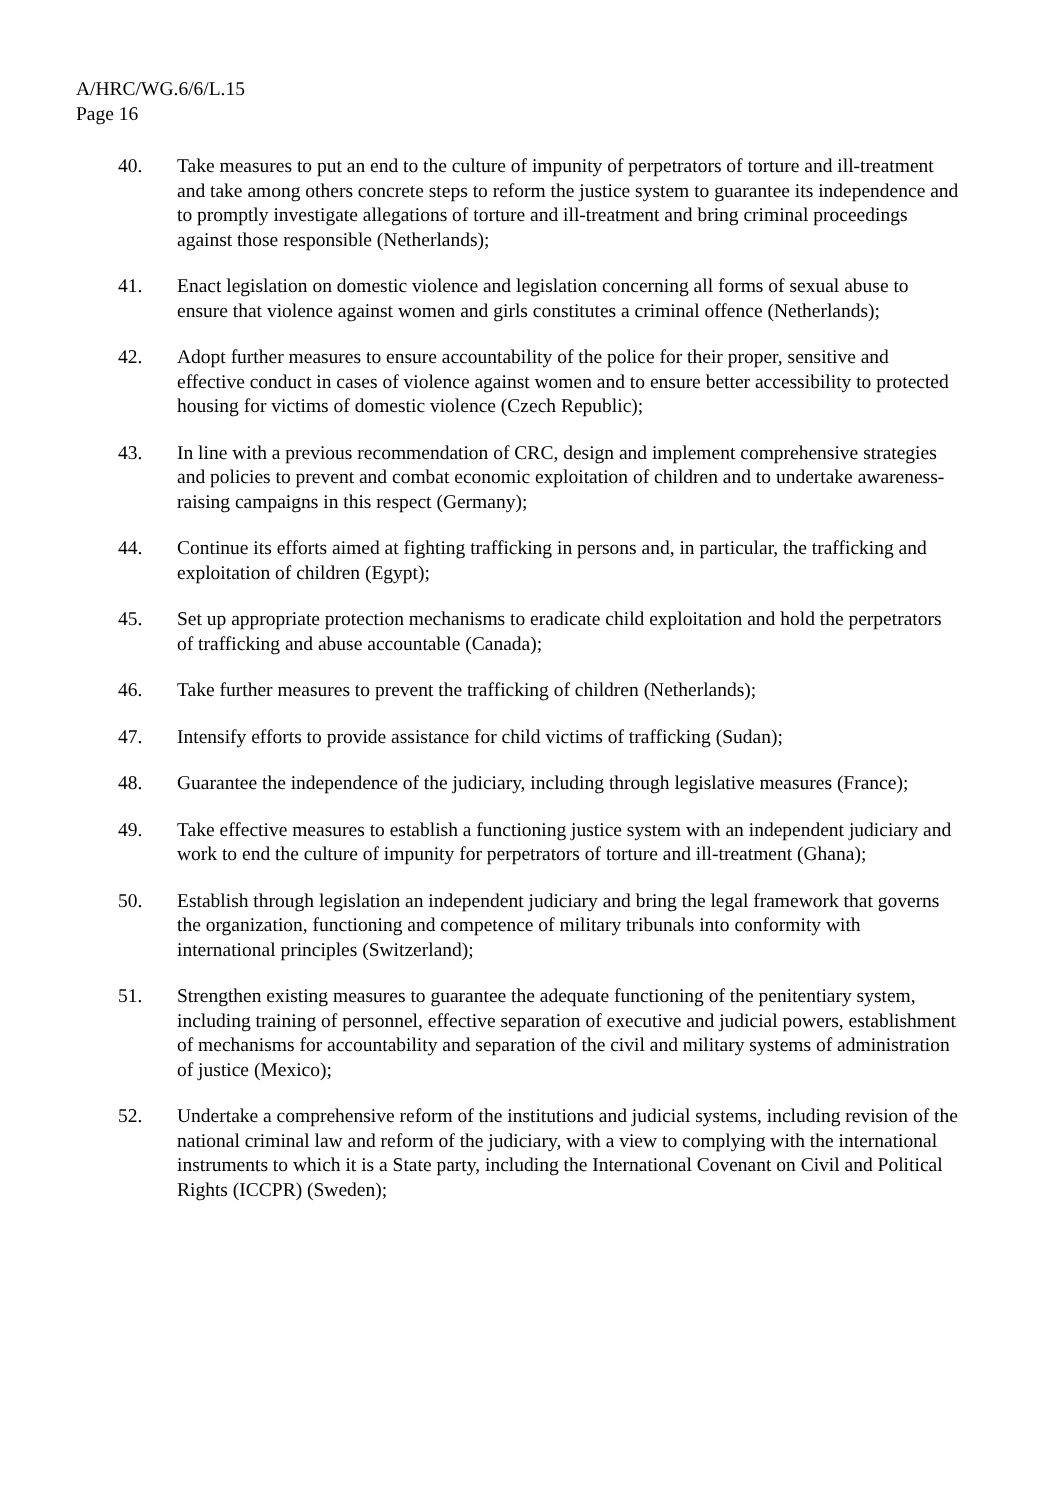A/HRC/WG.6/6/L.15
Page 16
40. Take measures to put an end to the culture of impunity of perpetrators of torture and ill-treatment and take among others concrete steps to reform the justice system to guarantee its independence and to promptly investigate allegations of torture and ill-treatment and bring criminal proceedings against those responsible (Netherlands);
41. Enact legislation on domestic violence and legislation concerning all forms of sexual abuse to ensure that violence against women and girls constitutes a criminal offence (Netherlands);
42. Adopt further measures to ensure accountability of the police for their proper, sensitive and effective conduct in cases of violence against women and to ensure better accessibility to protected housing for victims of domestic violence (Czech Republic);
43. In line with a previous recommendation of CRC, design and implement comprehensive strategies and policies to prevent and combat economic exploitation of children and to undertake awareness-raising campaigns in this respect (Germany);
44. Continue its efforts aimed at fighting trafficking in persons and, in particular, the trafficking and exploitation of children (Egypt);
45. Set up appropriate protection mechanisms to eradicate child exploitation and hold the perpetrators of trafficking and abuse accountable (Canada);
46. Take further measures to prevent the trafficking of children (Netherlands);
47. Intensify efforts to provide assistance for child victims of trafficking (Sudan);
48. Guarantee the independence of the judiciary, including through legislative measures (France);
49. Take effective measures to establish a functioning justice system with an independent judiciary and work to end the culture of impunity for perpetrators of torture and ill-treatment (Ghana);
50. Establish through legislation an independent judiciary and bring the legal framework that governs the organization, functioning and competence of military tribunals into conformity with international principles (Switzerland);
51. Strengthen existing measures to guarantee the adequate functioning of the penitentiary system, including training of personnel, effective separation of executive and judicial powers, establishment of mechanisms for accountability and separation of the civil and military systems of administration of justice (Mexico);
52. Undertake a comprehensive reform of the institutions and judicial systems, including revision of the national criminal law and reform of the judiciary, with a view to complying with the international instruments to which it is a State party, including the International Covenant on Civil and Political Rights (ICCPR) (Sweden);